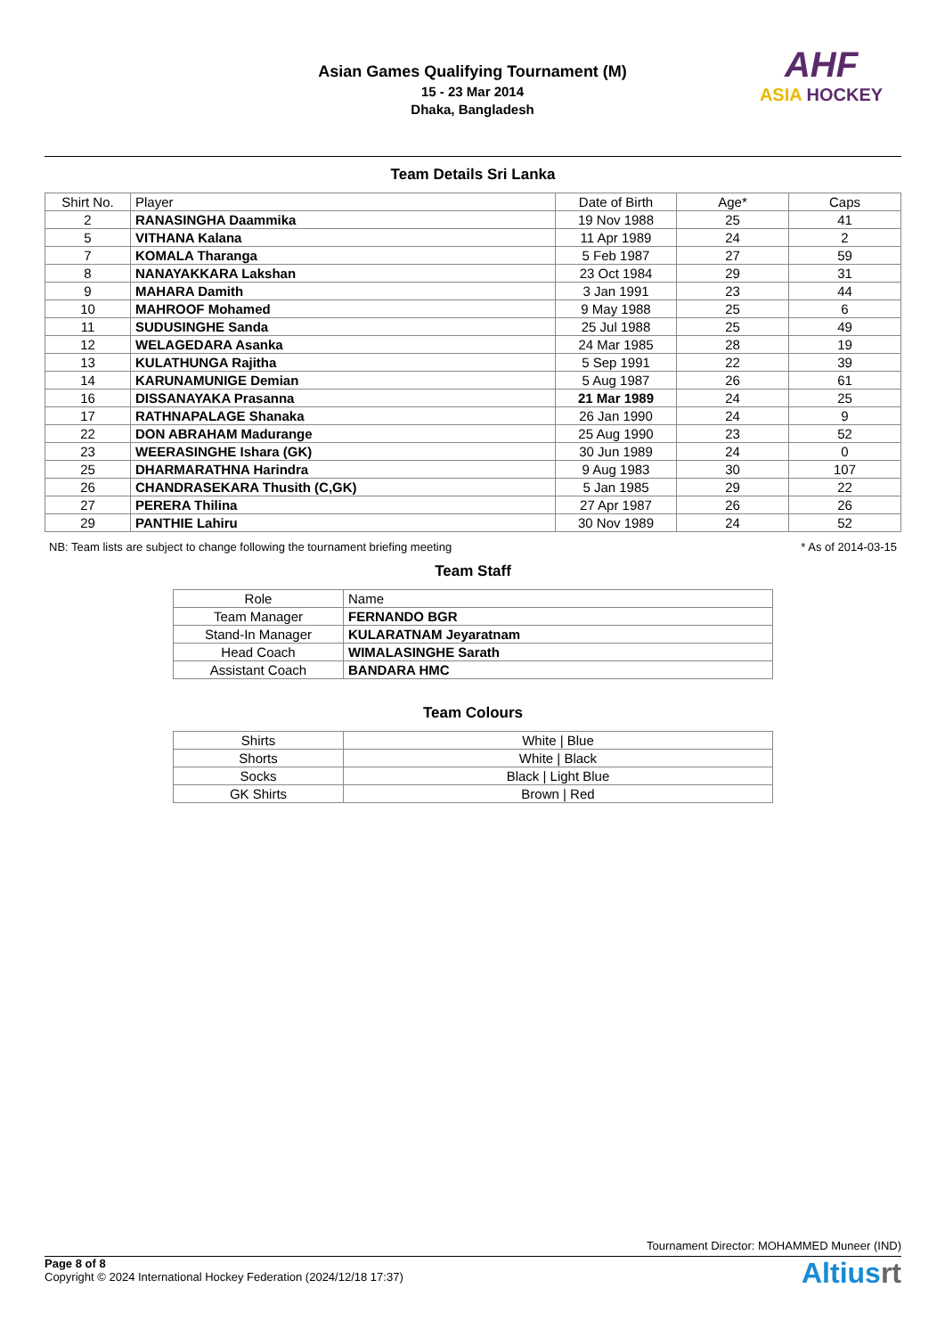Asian Games Qualifying Tournament (M)
15 - 23 Mar 2014
Dhaka, Bangladesh
AHF
ASIA HOCKEY
Team Details Sri Lanka
| Shirt No. | Player | Date of Birth | Age* | Caps |
| --- | --- | --- | --- | --- |
| 2 | RANASINGHA Daammika | 19 Nov 1988 | 25 | 41 |
| 5 | VITHANA Kalana | 11 Apr 1989 | 24 | 2 |
| 7 | KOMALA Tharanga | 5 Feb 1987 | 27 | 59 |
| 8 | NANAYAKKARA Lakshan | 23 Oct 1984 | 29 | 31 |
| 9 | MAHARA Damith | 3 Jan 1991 | 23 | 44 |
| 10 | MAHROOF Mohamed | 9 May 1988 | 25 | 6 |
| 11 | SUDUSINGHE Sanda | 25 Jul 1988 | 25 | 49 |
| 12 | WELAGEDARA Asanka | 24 Mar 1985 | 28 | 19 |
| 13 | KULATHUNGA Rajitha | 5 Sep 1991 | 22 | 39 |
| 14 | KARUNAMUNIGE Demian | 5 Aug 1987 | 26 | 61 |
| 16 | DISSANAYAKA Prasanna | 21 Mar 1989 | 24 | 25 |
| 17 | RATHNAPALAGE Shanaka | 26 Jan 1990 | 24 | 9 |
| 22 | DON ABRAHAM Madurange | 25 Aug 1990 | 23 | 52 |
| 23 | WEERASINGHE Ishara (GK) | 30 Jun 1989 | 24 | 0 |
| 25 | DHARMARATHNA Harindra | 9 Aug 1983 | 30 | 107 |
| 26 | CHANDRASEKARA Thusith (C,GK) | 5 Jan 1985 | 29 | 22 |
| 27 | PERERA Thilina | 27 Apr 1987 | 26 | 26 |
| 29 | PANTHIE Lahiru | 30 Nov 1989 | 24 | 52 |
NB: Team lists are subject to change following the tournament briefing meeting * As of 2014-03-15
Team Staff
| Role | Name |
| --- | --- |
| Team Manager | FERNANDO BGR |
| Stand-In Manager | KULARATNAM Jeyaratnam |
| Head Coach | WIMALASINGHE Sarath |
| Assistant Coach | BANDARA HMC |
Team Colours
| Shirts | White / Blue |
| Shorts | White / Black |
| Socks | Black / Light Blue |
| GK Shirts | Brown / Red |
Tournament Director: MOHAMMED Muneer (IND)
Page 8 of 8
Copyright © 2024 International Hockey Federation (2024/12/18 17:37)
Altiusrt